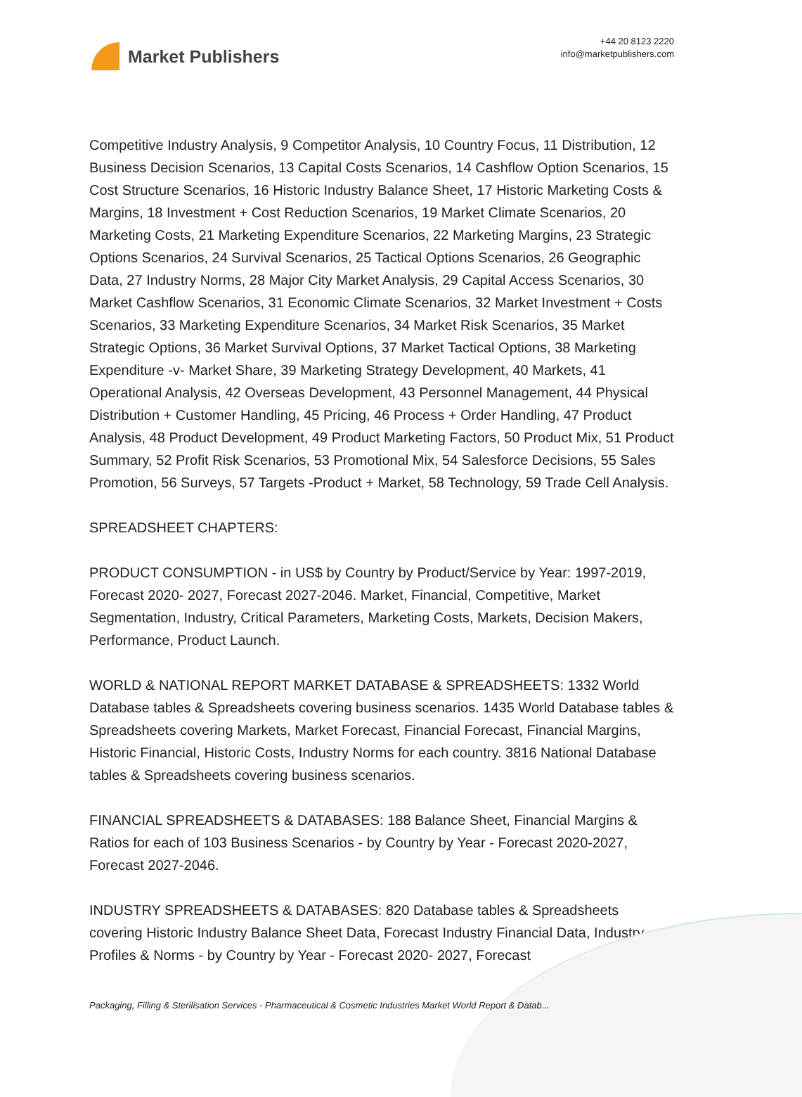Market Publishers
+44 20 8123 2220
info@marketpublishers.com
Competitive Industry Analysis, 9 Competitor Analysis, 10 Country Focus, 11 Distribution, 12 Business Decision Scenarios, 13 Capital Costs Scenarios, 14 Cashflow Option Scenarios, 15 Cost Structure Scenarios, 16 Historic Industry Balance Sheet, 17 Historic Marketing Costs & Margins, 18 Investment + Cost Reduction Scenarios, 19 Market Climate Scenarios, 20 Marketing Costs, 21 Marketing Expenditure Scenarios, 22 Marketing Margins, 23 Strategic Options Scenarios, 24 Survival Scenarios, 25 Tactical Options Scenarios, 26 Geographic Data, 27 Industry Norms, 28 Major City Market Analysis, 29 Capital Access Scenarios, 30 Market Cashflow Scenarios, 31 Economic Climate Scenarios, 32 Market Investment + Costs Scenarios, 33 Marketing Expenditure Scenarios, 34 Market Risk Scenarios, 35 Market Strategic Options, 36 Market Survival Options, 37 Market Tactical Options, 38 Marketing Expenditure -v- Market Share, 39 Marketing Strategy Development, 40 Markets, 41 Operational Analysis, 42 Overseas Development, 43 Personnel Management, 44 Physical Distribution + Customer Handling, 45 Pricing, 46 Process + Order Handling, 47 Product Analysis, 48 Product Development, 49 Product Marketing Factors, 50 Product Mix, 51 Product Summary, 52 Profit Risk Scenarios, 53 Promotional Mix, 54 Salesforce Decisions, 55 Sales Promotion, 56 Surveys, 57 Targets -Product + Market, 58 Technology, 59 Trade Cell Analysis.
SPREADSHEET CHAPTERS:
PRODUCT CONSUMPTION - in US$ by Country by Product/Service by Year: 1997-2019, Forecast 2020- 2027, Forecast 2027-2046. Market, Financial, Competitive, Market Segmentation, Industry, Critical Parameters, Marketing Costs, Markets, Decision Makers, Performance, Product Launch.
WORLD & NATIONAL REPORT MARKET DATABASE & SPREADSHEETS: 1332 World Database tables & Spreadsheets covering business scenarios. 1435 World Database tables & Spreadsheets covering Markets, Market Forecast, Financial Forecast, Financial Margins, Historic Financial, Historic Costs, Industry Norms for each country. 3816 National Database tables & Spreadsheets covering business scenarios.
FINANCIAL SPREADSHEETS & DATABASES: 188 Balance Sheet, Financial Margins & Ratios for each of 103 Business Scenarios - by Country by Year - Forecast 2020-2027, Forecast 2027-2046.
INDUSTRY SPREADSHEETS & DATABASES: 820 Database tables & Spreadsheets covering Historic Industry Balance Sheet Data, Forecast Industry Financial Data, Industry Profiles & Norms - by Country by Year - Forecast 2020- 2027, Forecast
Packaging, Filling & Sterilisation Services - Pharmaceutical & Cosmetic Industries Market World Report & Datab...